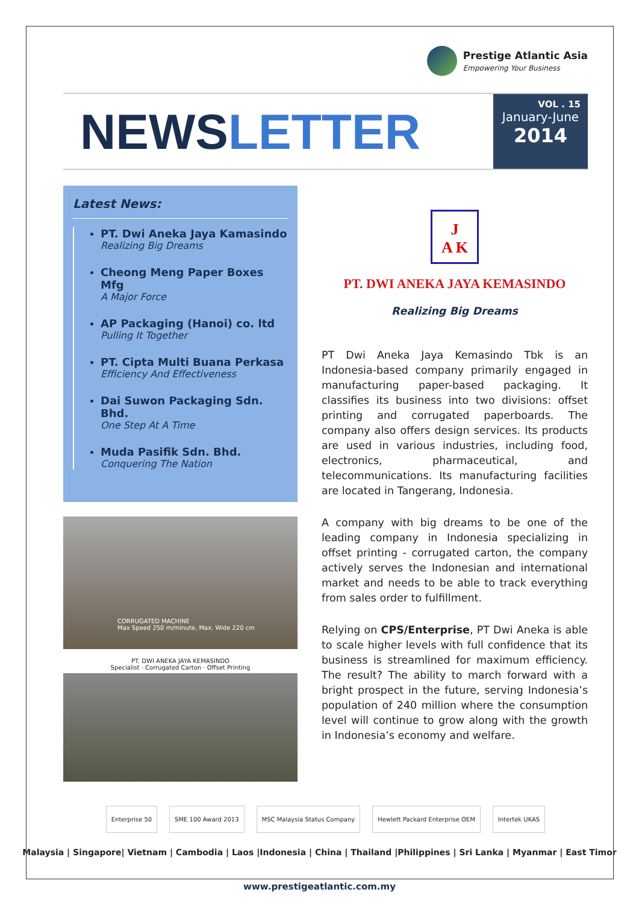Prestige Atlantic Asia
Empowering Your Business
NEWSLETTER
VOL . 15
January-June
2014
Latest News:
PT. Dwi Aneka Jaya Kamasindo
Realizing Big Dreams
Cheong Meng Paper Boxes Mfg
A Major Force
AP Packaging (Hanoi) co. ltd
Pulling It Together
PT. Cipta Multi Buana Perkasa
Efficiency And Effectiveness
Dai Suwon Packaging Sdn. Bhd.
One Step At A Time
Muda Pasifik Sdn. Bhd.
Conquering The Nation
CORRUGATED MACHINE
Max Speed 250 m/minute, Max. Wide 220 cm
PT. DWI ANEKA JAYA KEMASINDO
Specialist · Corrugated Carton · Offset Printing
J
A K
PT. DWI ANEKA JAYA KEMASINDO
Realizing Big Dreams
PT Dwi Aneka Jaya Kemasindo Tbk is an Indonesia-based company primarily engaged in manufacturing paper-based packaging. It classifies its business into two divisions: offset printing and corrugated paperboards. The company also offers design services. Its products are used in various industries, including food, electronics, pharmaceutical, and telecommunications. Its manufacturing facilities are located in Tangerang, Indonesia.
A company with big dreams to be one of the leading company in Indonesia specializing in offset printing - corrugated carton, the company actively serves the Indonesian and international market and needs to be able to track everything from sales order to fulfillment.
Relying on CPS/Enterprise, PT Dwi Aneka is able to scale higher levels with full confidence that its business is streamlined for maximum efficiency. The result? The ability to march forward with a bright prospect in the future, serving Indonesia’s population of 240 million where the consumption level will continue to grow along with the growth in Indonesia’s economy and welfare.
Enterprise 50 SME 100 Award 2013 MSC Malaysia Status Company Hewlett Packard Enterprise OEM Intertek UKAS
Malaysia | Singapore| Vietnam | Cambodia | Laos |Indonesia | China | Thailand |Philippines | Sri Lanka | Myanmar | East Timor
www.prestigeatlantic.com.my